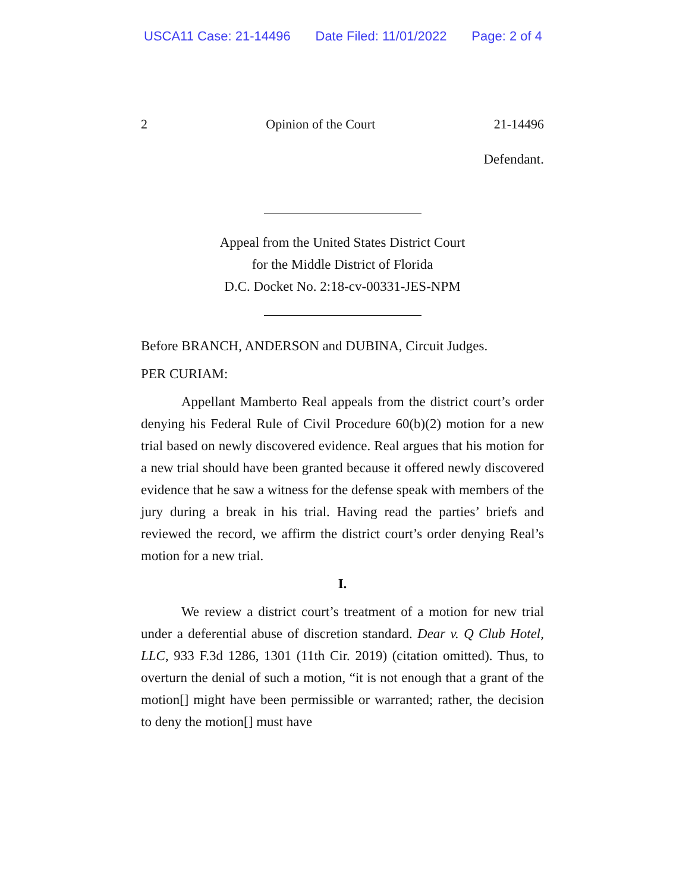USCA11 Case: 21-14496 Date Filed: 11/01/2022 Page: 2 of 4
2 Opinion of the Court 21-14496
Defendant.
Appeal from the United States District Court
for the Middle District of Florida
D.C. Docket No. 2:18-cv-00331-JES-NPM
Before BRANCH, ANDERSON and DUBINA, Circuit Judges.
PER CURIAM:
Appellant Mamberto Real appeals from the district court’s order denying his Federal Rule of Civil Procedure 60(b)(2) motion for a new trial based on newly discovered evidence. Real argues that his motion for a new trial should have been granted because it offered newly discovered evidence that he saw a witness for the defense speak with members of the jury during a break in his trial. Having read the parties’ briefs and reviewed the record, we affirm the district court’s order denying Real’s motion for a new trial.
I.
We review a district court’s treatment of a motion for new trial under a deferential abuse of discretion standard. Dear v. Q Club Hotel, LLC, 933 F.3d 1286, 1301 (11th Cir. 2019) (citation omitted). Thus, to overturn the denial of such a motion, “it is not enough that a grant of the motion[] might have been permissible or warranted; rather, the decision to deny the motion[] must have